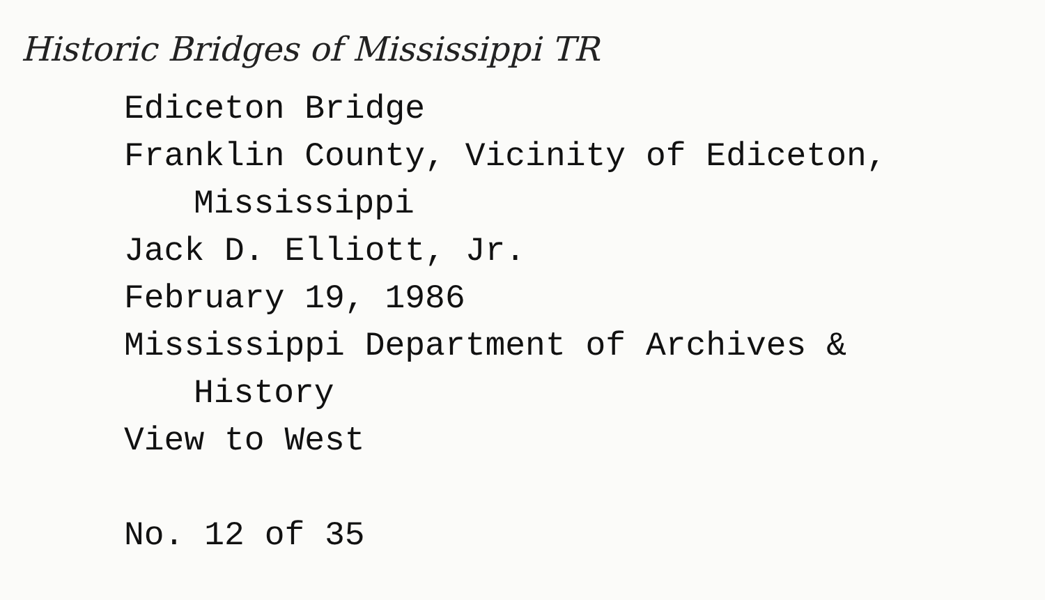Historic Bridges of Mississippi TR
Ediceton Bridge
Franklin County, Vicinity of Ediceton,
Mississippi
Jack D. Elliott, Jr.
February 19, 1986
Mississippi Department of Archives &
History
View to West
No. 12 of 35